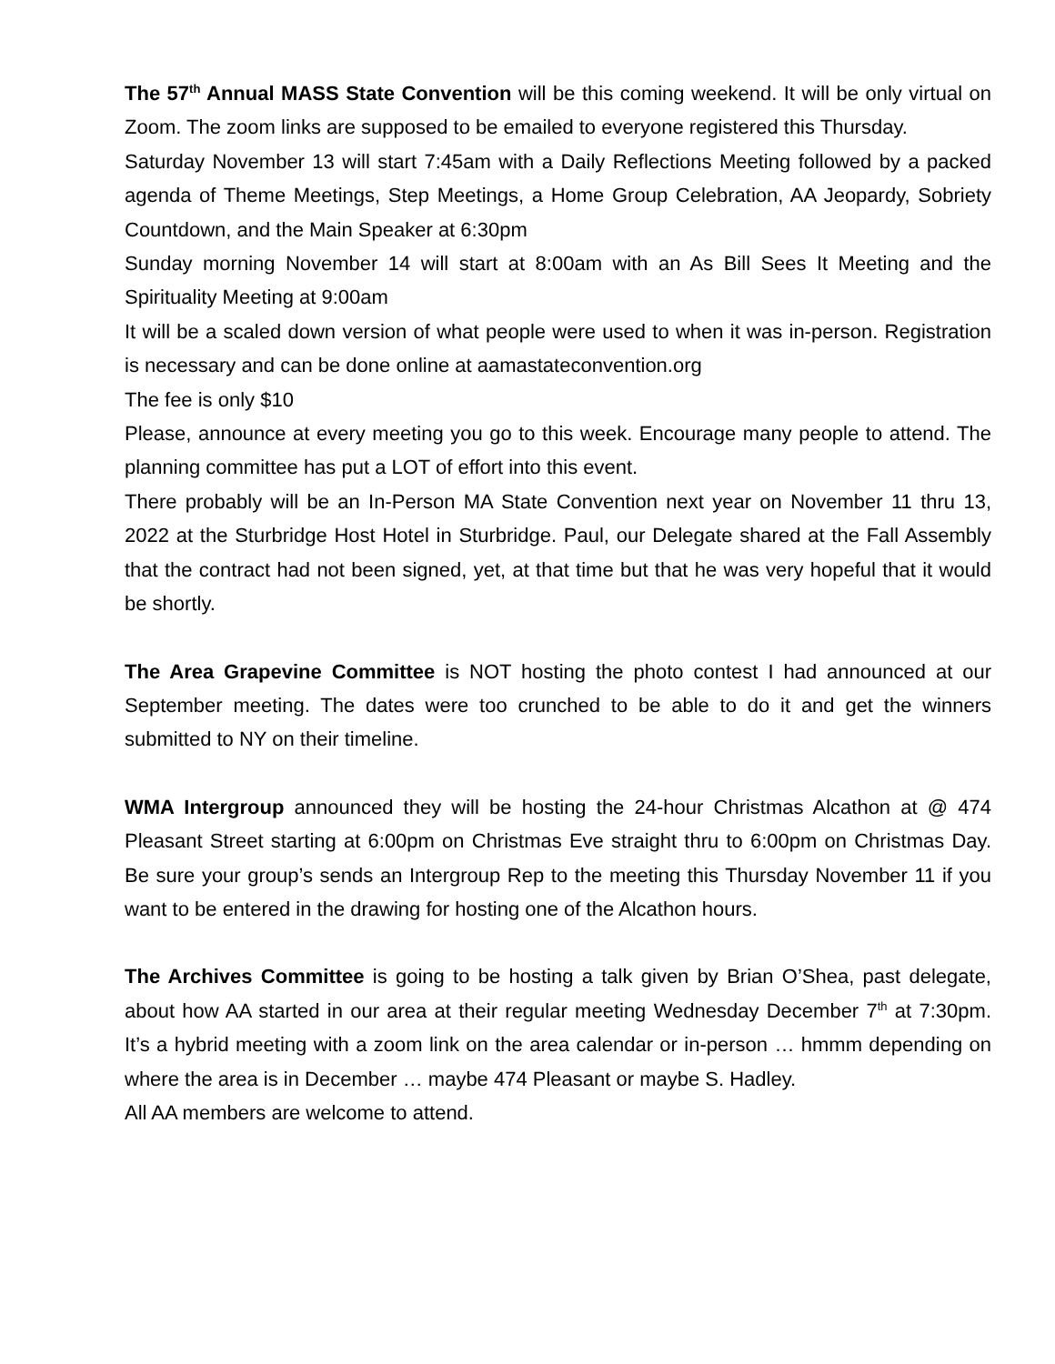The 57<sup>th</sup> Annual MASS State Convention will be this coming weekend. It will be only virtual on Zoom. The zoom links are supposed to be emailed to everyone registered this Thursday.
Saturday November 13 will start 7:45am with a Daily Reflections Meeting followed by a packed agenda of Theme Meetings, Step Meetings, a Home Group Celebration, AA Jeopardy, Sobriety Countdown, and the Main Speaker at 6:30pm
Sunday morning November 14 will start at 8:00am with an As Bill Sees It Meeting and the Spirituality Meeting at 9:00am
It will be a scaled down version of what people were used to when it was in-person. Registration is necessary and can be done online at aamastateconvention.org
The fee is only $10
Please, announce at every meeting you go to this week. Encourage many people to attend. The planning committee has put a LOT of effort into this event.
There probably will be an In-Person MA State Convention next year on November 11 thru 13, 2022 at the Sturbridge Host Hotel in Sturbridge. Paul, our Delegate shared at the Fall Assembly that the contract had not been signed, yet, at that time but that he was very hopeful that it would be shortly.
The Area Grapevine Committee is NOT hosting the photo contest I had announced at our September meeting. The dates were too crunched to be able to do it and get the winners submitted to NY on their timeline.
WMA Intergroup announced they will be hosting the 24-hour Christmas Alcathon at @ 474 Pleasant Street starting at 6:00pm on Christmas Eve straight thru to 6:00pm on Christmas Day. Be sure your group’s sends an Intergroup Rep to the meeting this Thursday November 11 if you want to be entered in the drawing for hosting one of the Alcathon hours.
The Archives Committee is going to be hosting a talk given by Brian O’Shea, past delegate, about how AA started in our area at their regular meeting Wednesday December 7<sup>th</sup> at 7:30pm. It’s a hybrid meeting with a zoom link on the area calendar or in-person … hmmm depending on where the area is in December … maybe 474 Pleasant or maybe S. Hadley.
All AA members are welcome to attend.